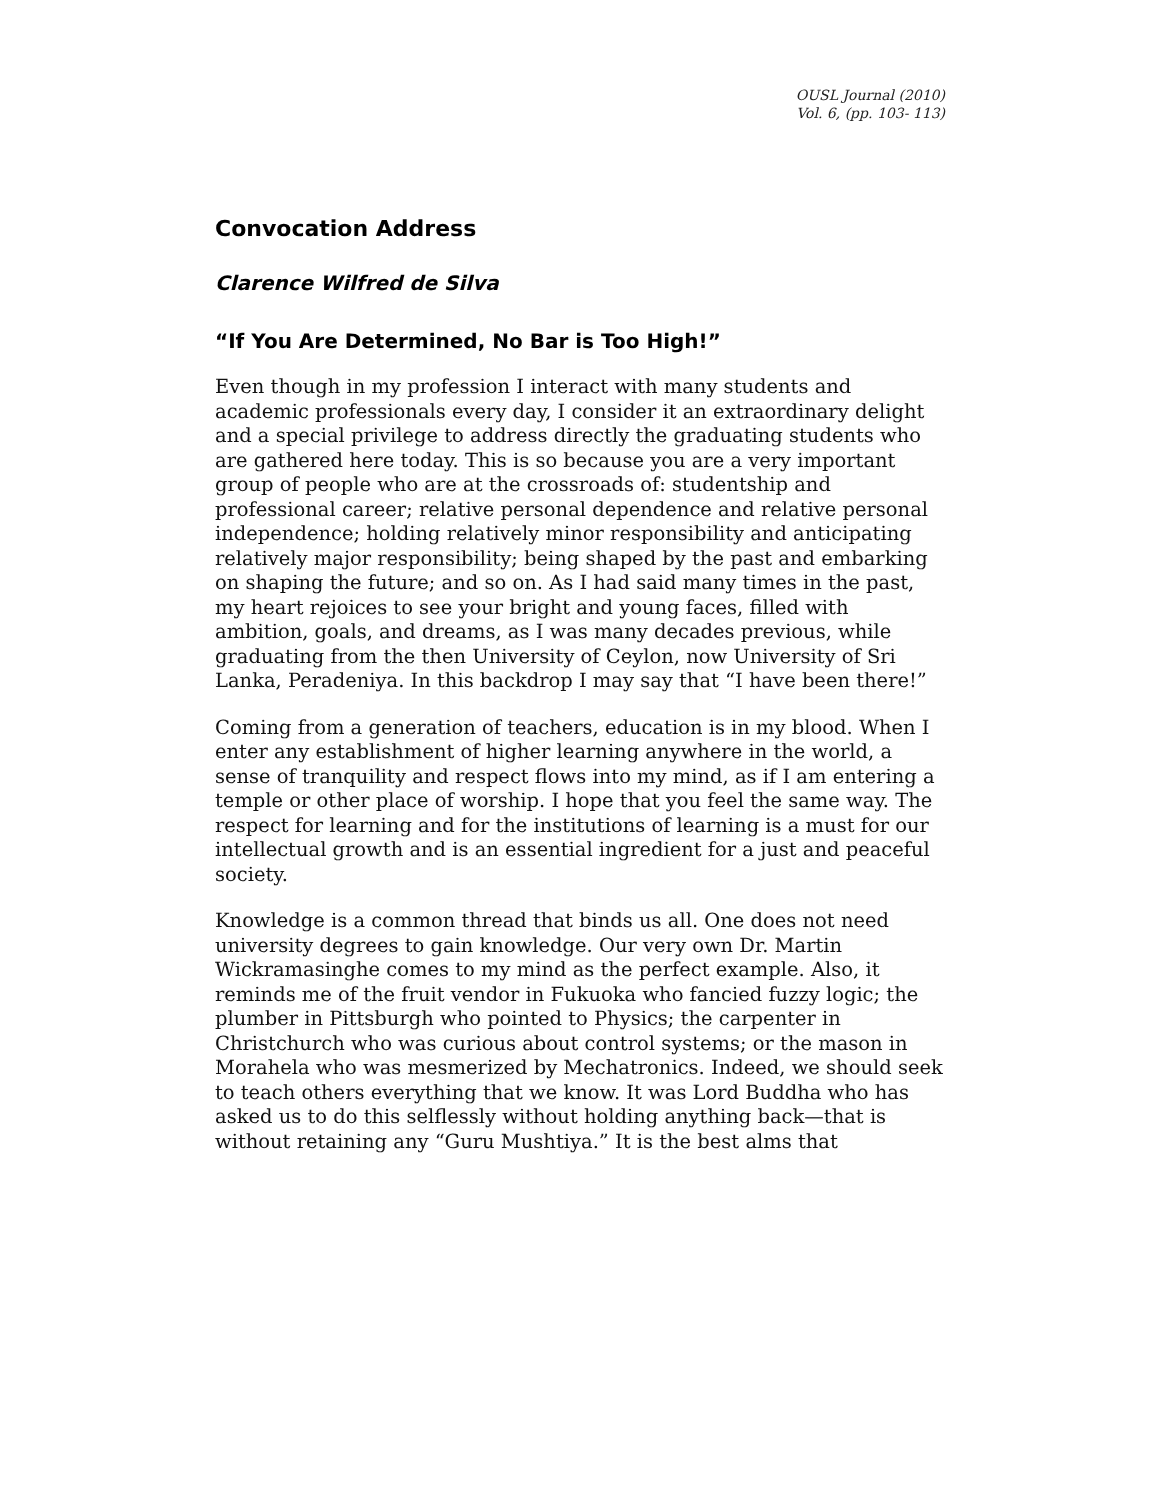OUSL Journal (2010)
Vol. 6, (pp. 103- 113)
Convocation Address
Clarence Wilfred de Silva
“If You Are Determined, No Bar is Too High!”
Even though in my profession I interact with many students and academic professionals every day, I consider it an extraordinary delight and a special privilege to address directly the graduating students who are gathered here today. This is so because you are a very important group of people who are at the crossroads of: studentship and professional career; relative personal dependence and relative personal independence; holding relatively minor responsibility and anticipating relatively major responsibility; being shaped by the past and embarking on shaping the future; and so on. As I had said many times in the past, my heart rejoices to see your bright and young faces, filled with ambition, goals, and dreams, as I was many decades previous, while graduating from the then University of Ceylon, now University of Sri Lanka, Peradeniya. In this backdrop I may say that “I have been there!”
Coming from a generation of teachers, education is in my blood. When I enter any establishment of higher learning anywhere in the world, a sense of tranquility and respect flows into my mind, as if I am entering a temple or other place of worship. I hope that you feel the same way. The respect for learning and for the institutions of learning is a must for our intellectual growth and is an essential ingredient for a just and peaceful society.
Knowledge is a common thread that binds us all. One does not need university degrees to gain knowledge. Our very own Dr. Martin Wickramasinghe comes to my mind as the perfect example. Also, it reminds me of the fruit vendor in Fukuoka who fancied fuzzy logic; the plumber in Pittsburgh who pointed to Physics; the carpenter in Christchurch who was curious about control systems; or the mason in Morahela who was mesmerized by Mechatronics. Indeed, we should seek to teach others everything that we know. It was Lord Buddha who has asked us to do this selflessly without holding anything back—that is without retaining any “Guru Mushtiya.” It is the best alms that